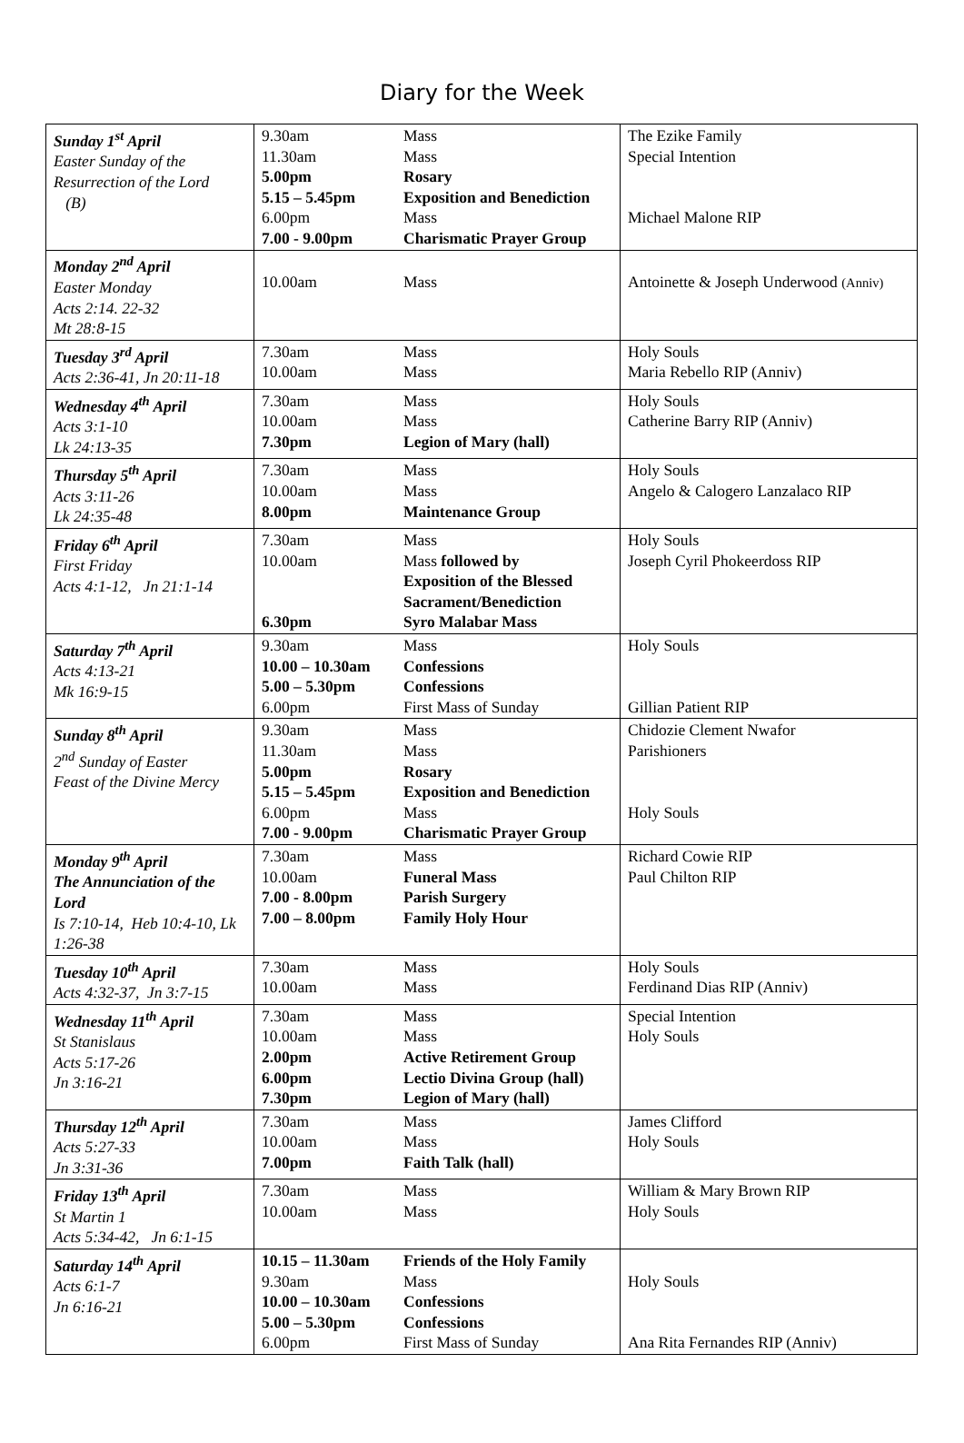Diary for the Week
| Sunday 1<sup>st</sup> April Easter Sunday of the Resurrection of the Lord (B) | 9.30am 11.30am 5.00pm 5.15 – 5.45pm 6.00pm 7.00 - 9.00pm | Mass Mass Rosary Exposition and Benediction Mass Charismatic Prayer Group | The Ezike Family Special Intention Michael Malone RIP |
| Monday 2<sup>nd</sup> April Easter Monday Acts 2:14. 22-32 Mt 28:8-15 | 10.00am | Mass | Antoinette & Joseph Underwood (Anniv) |
| Tuesday 3<sup>rd</sup> April Acts 2:36-41, Jn 20:11-18 | 7.30am 10.00am | Mass Mass | Holy Souls Maria Rebello RIP (Anniv) |
| Wednesday 4<sup>th</sup> April Acts 3:1-10 Lk 24:13-35 | 7.30am 10.00am 7.30pm | Mass Mass Legion of Mary (hall) | Holy Souls Catherine Barry RIP (Anniv) |
| Thursday 5<sup>th</sup> April Acts 3:11-26 Lk 24:35-48 | 7.30am 10.00am 8.00pm | Mass Mass Maintenance Group | Holy Souls Angelo & Calogero Lanzalaco RIP |
| Friday 6<sup>th</sup> April First Friday Acts 4:1-12, Jn 21:1-14 | 7.30am 10.00am 6.30pm | Mass Mass followed by Exposition of the Blessed Sacrament/Benediction Syro Malabar Mass | Holy Souls Joseph Cyril Phokeerdoss RIP |
| Saturday 7<sup>th</sup> April Acts 4:13-21 Mk 16:9-15 | 9.30am 10.00 – 10.30am 5.00 – 5.30pm 6.00pm | Mass Confessions Confessions First Mass of Sunday | Holy Souls Gillian Patient RIP |
| Sunday 8<sup>th</sup> April 2<sup>nd</sup> Sunday of Easter Feast of the Divine Mercy | 9.30am 11.30am 5.00pm 5.15 – 5.45pm 6.00pm 7.00 - 9.00pm | Mass Mass Rosary Exposition and Benediction Mass Charismatic Prayer Group | Chidozie Clement Nwafor Parishioners Holy Souls |
| Monday 9<sup>th</sup> April The Annunciation of the Lord Is 7:10-14, Heb 10:4-10, Lk 1:26-38 | 7.30am 10.00am 7.00 - 8.00pm 7.00 – 8.00pm | Mass Funeral Mass Parish Surgery Family Holy Hour | Richard Cowie RIP Paul Chilton RIP |
| Tuesday 10<sup>th</sup> April Acts 4:32-37, Jn 3:7-15 | 7.30am 10.00am | Mass Mass | Holy Souls Ferdinand Dias RIP (Anniv) |
| Wednesday 11<sup>th</sup> April St Stanislaus Acts 5:17-26 Jn 3:16-21 | 7.30am 10.00am 2.00pm 6.00pm 7.30pm | Mass Mass Active Retirement Group Lectio Divina Group (hall) Legion of Mary (hall) | Special Intention Holy Souls |
| Thursday 12<sup>th</sup> April Acts 5:27-33 Jn 3:31-36 | 7.30am 10.00am 7.00pm | Mass Mass Faith Talk (hall) | James Clifford Holy Souls |
| Friday 13<sup>th</sup> April St Martin 1 Acts 5:34-42, Jn 6:1-15 | 7.30am 10.00am | Mass Mass | William & Mary Brown RIP Holy Souls |
| Saturday 14<sup>th</sup> April Acts 6:1-7 Jn 6:16-21 | 10.15 – 11.30am 9.30am 10.00 – 10.30am 5.00 – 5.30pm 6.00pm | Friends of the Holy Family Mass Confessions Confessions First Mass of Sunday | Holy Souls Ana Rita Fernandes RIP (Anniv) |